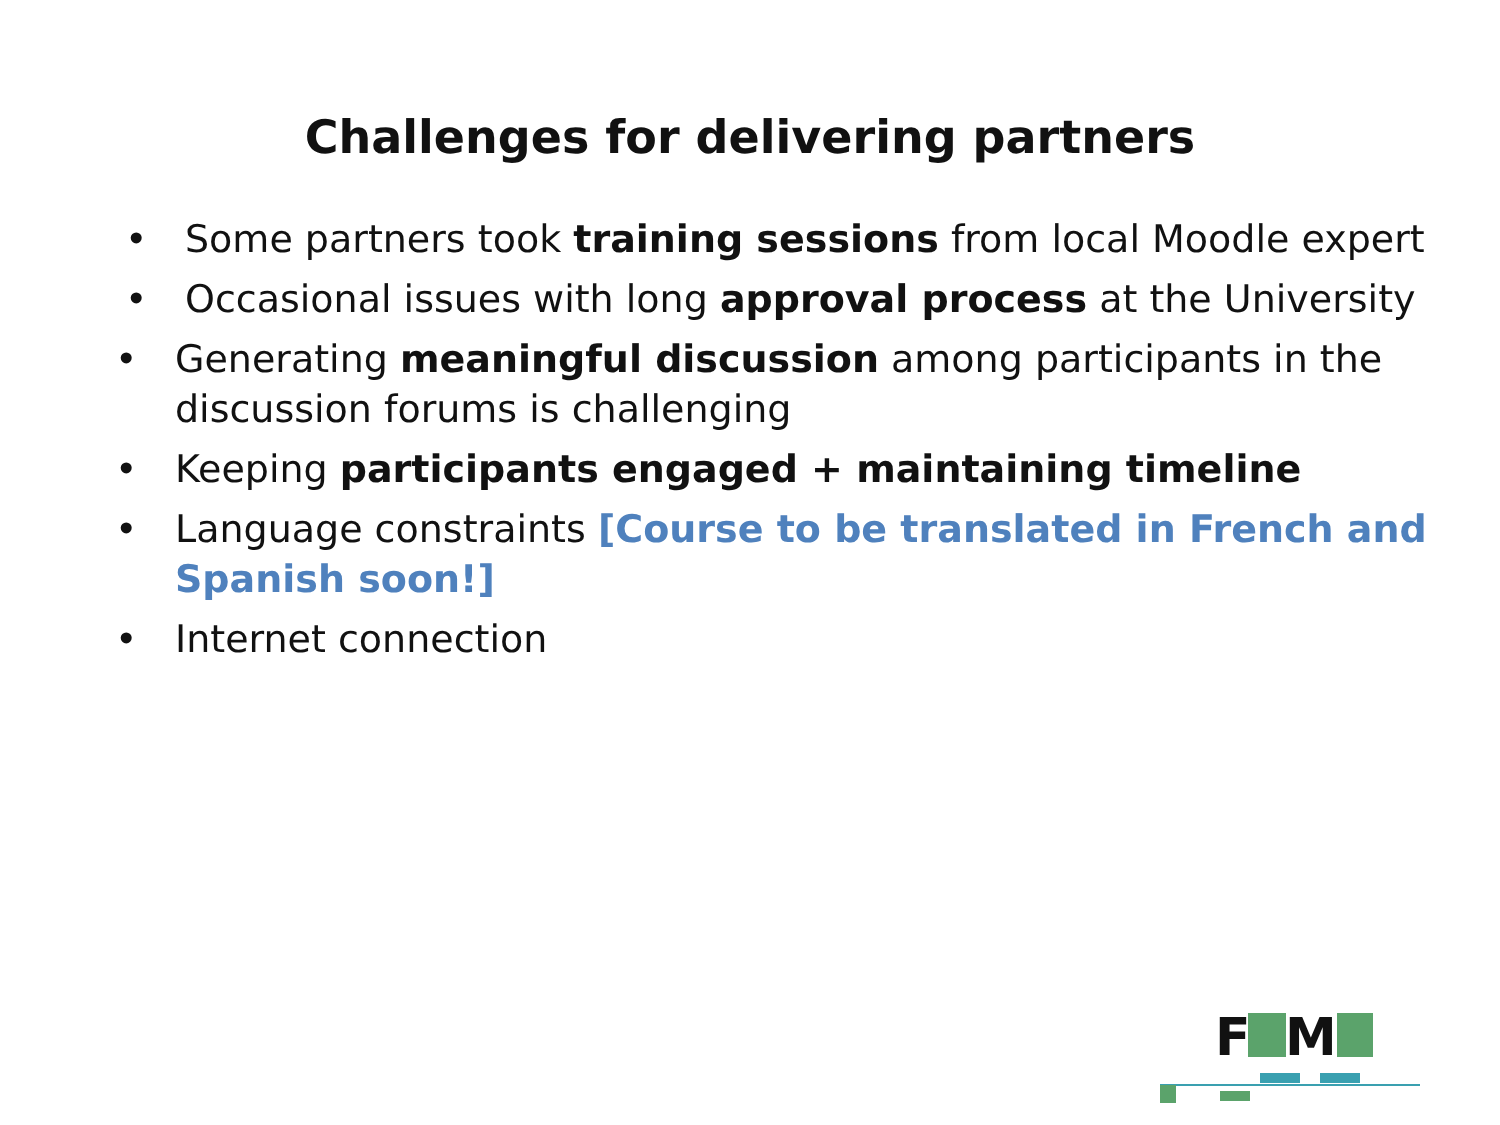Challenges for delivering partners
• Some partners took training sessions from local Moodle expert
• Occasional issues with long approval process at the University
• Generating meaningful discussion among participants in the discussion forums is challenging
• Keeping participants engaged + maintaining timeline
• Language constraints [Course to be translated in French and Spanish soon!]
• Internet connection
F
M